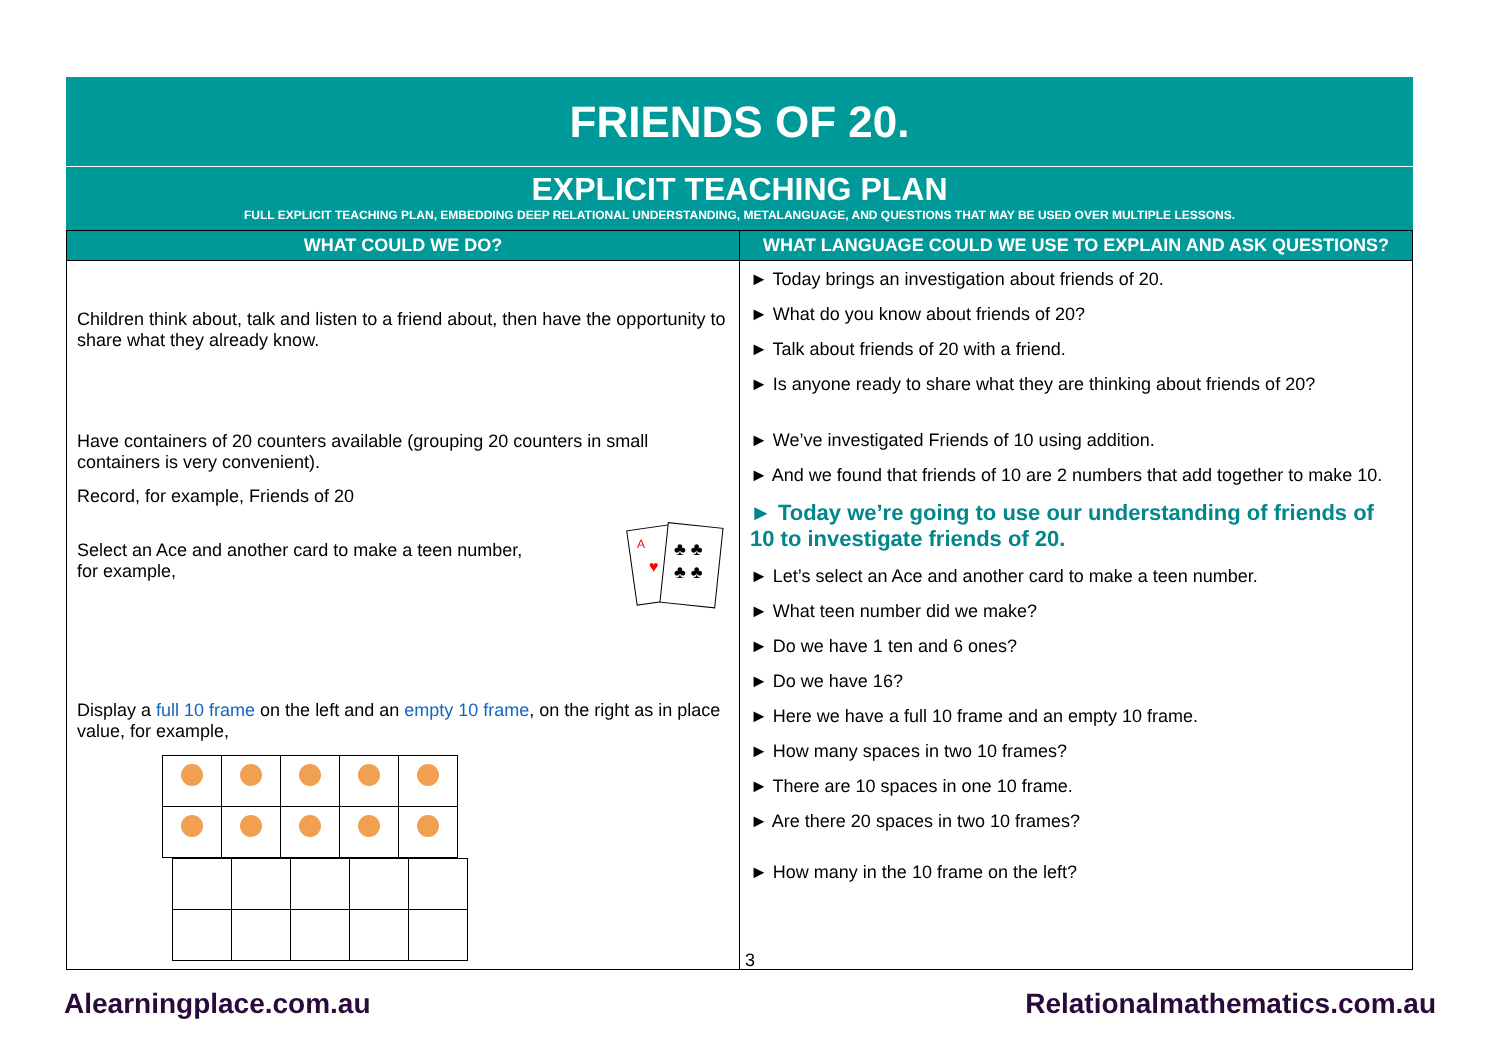FRIENDS OF 20.
EXPLICIT TEACHING PLAN
FULL EXPLICIT TEACHING PLAN, EMBEDDING DEEP RELATIONAL UNDERSTANDING, METALANGUAGE, AND QUESTIONS THAT MAY BE USED OVER MULTIPLE LESSONS.
| WHAT COULD WE DO? | WHAT LANGUAGE COULD WE USE TO EXPLAIN AND ASK QUESTIONS? |
| --- | --- |
| Children think about, talk and listen to a friend about, then have the opportunity to share what they already know. Have containers of 20 counters available (grouping 20 counters in small containers is very convenient). Record, for example, Friends of 20 Select an Ace and another card to make a teen number, for example, A ♣ ♣ ♣ ♣ ♥ Display a full 10 frame on the left and an empty 10 frame , on the right as in place value, for example, | ► Today brings an investigation about friends of 20. ► What do you know about friends of 20? ► Talk about friends of 20 with a friend. ► Is anyone ready to share what they are thinking about friends of 20? ► We’ve investigated Friends of 10 using addition. ► And we found that friends of 10 are 2 numbers that add together to make 10. ► Today we’re going to use our understanding of friends of 10 to investigate friends of 20. ► Let’s select an Ace and another card to make a teen number. ► What teen number did we make? ► Do we have 1 ten and 6 ones? ► Do we have 16? ► Here we have a full 10 frame and an empty 10 frame. ► How many spaces in two 10 frames? ► There are 10 spaces in one 10 frame. ► Are there 20 spaces in two 10 frames? ► How many in the 10 frame on the left? |
3
Alearningplace.com.au Relationalmathematics.com.au